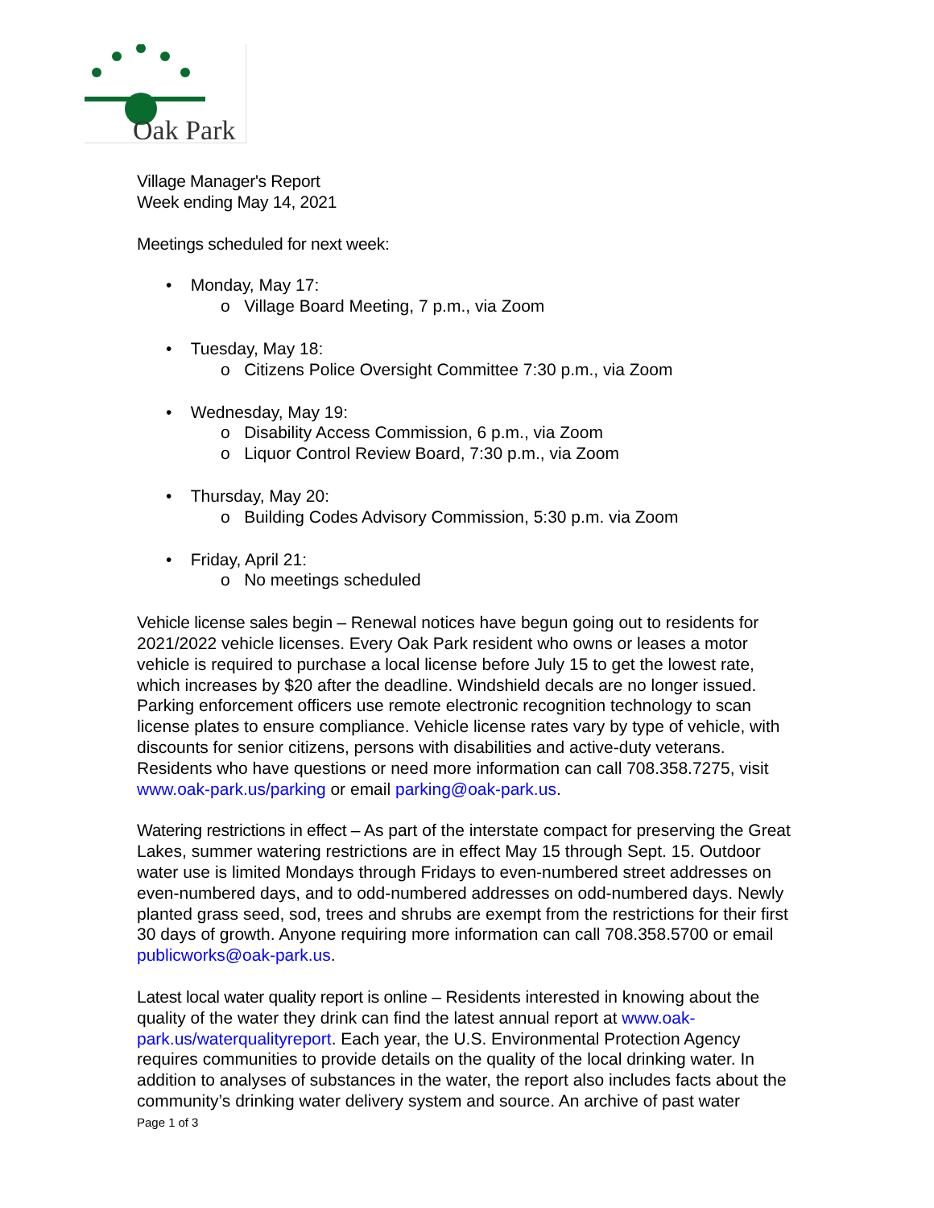Oak Park
Village Manager's Report
Week ending May 14, 2021
Meetings scheduled for next week:
• Monday, May 17:
o Village Board Meeting, 7 p.m., via Zoom
• Tuesday, May 18:
o Citizens Police Oversight Committee 7:30 p.m., via Zoom
• Wednesday, May 19:
o Disability Access Commission, 6 p.m., via Zoom
o Liquor Control Review Board, 7:30 p.m., via Zoom
• Thursday, May 20:
o Building Codes Advisory Commission, 5:30 p.m. via Zoom
• Friday, April 21:
o No meetings scheduled
Vehicle license sales begin – Renewal notices have begun going out to residents for 2021/2022 vehicle licenses. Every Oak Park resident who owns or leases a motor vehicle is required to purchase a local license before July 15 to get the lowest rate, which increases by $20 after the deadline. Windshield decals are no longer issued. Parking enforcement officers use remote electronic recognition technology to scan license plates to ensure compliance. Vehicle license rates vary by type of vehicle, with discounts for senior citizens, persons with disabilities and active-duty veterans. Residents who have questions or need more information can call 708.358.7275, visit www.oak-park.us/parking or email parking@oak-park.us.
Watering restrictions in effect – As part of the interstate compact for preserving the Great Lakes, summer watering restrictions are in effect May 15 through Sept. 15. Outdoor water use is limited Mondays through Fridays to even-numbered street addresses on even-numbered days, and to odd-numbered addresses on odd-numbered days. Newly planted grass seed, sod, trees and shrubs are exempt from the restrictions for their first 30 days of growth. Anyone requiring more information can call 708.358.5700 or email publicworks@oak-park.us.
Latest local water quality report is online – Residents interested in knowing about the quality of the water they drink can find the latest annual report at www.oak-park.us/waterqualityreport. Each year, the U.S. Environmental Protection Agency requires communities to provide details on the quality of the local drinking water. In addition to analyses of substances in the water, the report also includes facts about the community’s drinking water delivery system and source. An archive of past water
Page 1 of 3